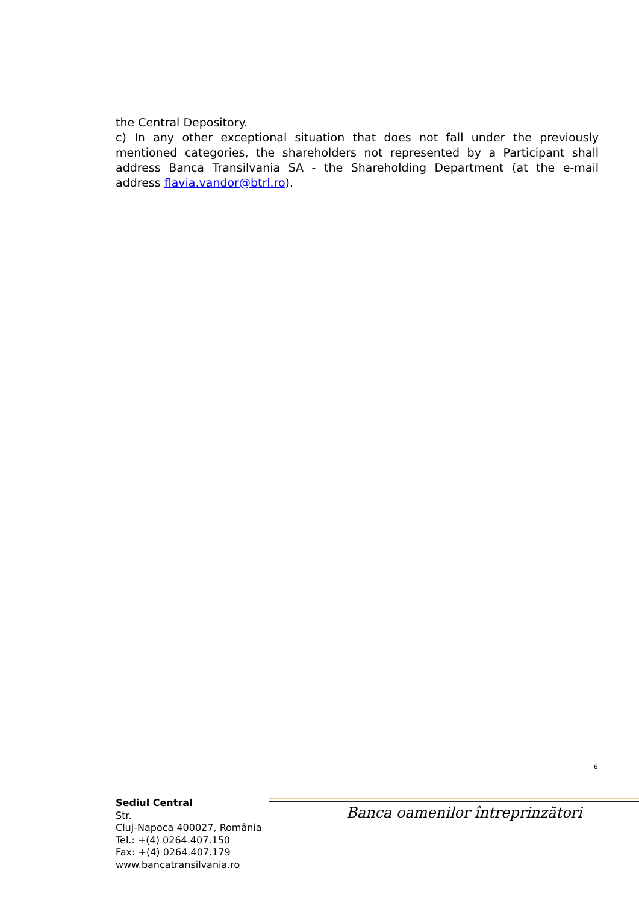the Central Depository.
c) In any other exceptional situation that does not fall under the previously mentioned categories, the shareholders not represented by a Participant shall address Banca Transilvania SA - the Shareholding Department (at the e-mail address flavia.vandor@btrl.ro).
6
Sediul Central
Str.
Cluj-Napoca 400027, România
Tel.: +(4) 0264.407.150
Fax: +(4) 0264.407.179
www.bancatransilvania.ro
Banca oamenilor întreprinzători